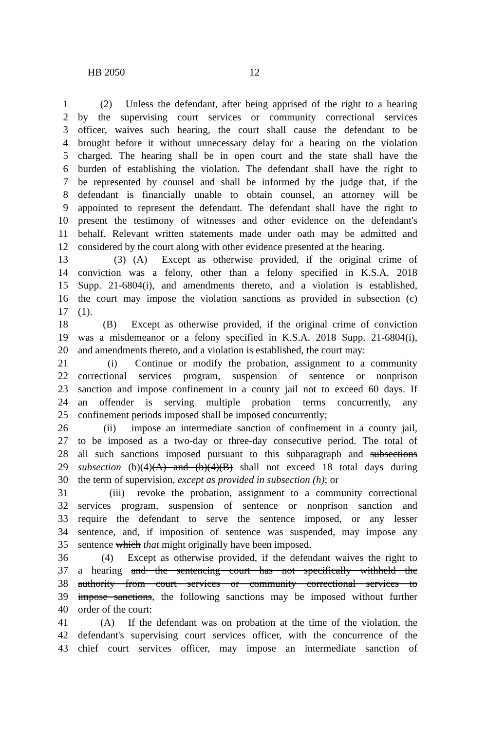HB 2050 12
1 (2) Unless the defendant, after being apprised of the right to a hearing
2 by the supervising court services or community correctional services
3 officer, waives such hearing, the court shall cause the defendant to be
4 brought before it without unnecessary delay for a hearing on the violation
5 charged. The hearing shall be in open court and the state shall have the
6 burden of establishing the violation. The defendant shall have the right to
7 be represented by counsel and shall be informed by the judge that, if the
8 defendant is financially unable to obtain counsel, an attorney will be
9 appointed to represent the defendant. The defendant shall have the right to
10 present the testimony of witnesses and other evidence on the defendant's
11 behalf. Relevant written statements made under oath may be admitted and
12 considered by the court along with other evidence presented at the hearing.
13 (3) (A) Except as otherwise provided, if the original crime of
14 conviction was a felony, other than a felony specified in K.S.A. 2018
15 Supp. 21-6804(i), and amendments thereto, and a violation is established,
16 the court may impose the violation sanctions as provided in subsection (c)
17 (1).
18 (B) Except as otherwise provided, if the original crime of conviction
19 was a misdemeanor or a felony specified in K.S.A. 2018 Supp. 21-6804(i),
20 and amendments thereto, and a violation is established, the court may:
21 (i) Continue or modify the probation, assignment to a community
22 correctional services program, suspension of sentence or nonprison
23 sanction and impose confinement in a county jail not to exceed 60 days. If
24 an offender is serving multiple probation terms concurrently, any
25 confinement periods imposed shall be imposed concurrently;
26 (ii) impose an intermediate sanction of confinement in a county jail,
27 to be imposed as a two-day or three-day consecutive period. The total of
28 all such sanctions imposed pursuant to this subparagraph and subsections
29 subsection (b)(4)(A) and (b)(4)(B) shall not exceed 18 total days during
30 the term of supervision, except as provided in subsection (h); or
31 (iii) revoke the probation, assignment to a community correctional
32 services program, suspension of sentence or nonprison sanction and
33 require the defendant to serve the sentence imposed, or any lesser
34 sentence, and, if imposition of sentence was suspended, may impose any
35 sentence which that might originally have been imposed.
36 (4) Except as otherwise provided, if the defendant waives the right to
37 a hearing and the sentencing court has not specifically withheld the
38 authority from court services or community correctional services to
39 impose sanctions, the following sanctions may be imposed without further
40 order of the court:
41 (A) If the defendant was on probation at the time of the violation, the
42 defendant's supervising court services officer, with the concurrence of the
43 chief court services officer, may impose an intermediate sanction of